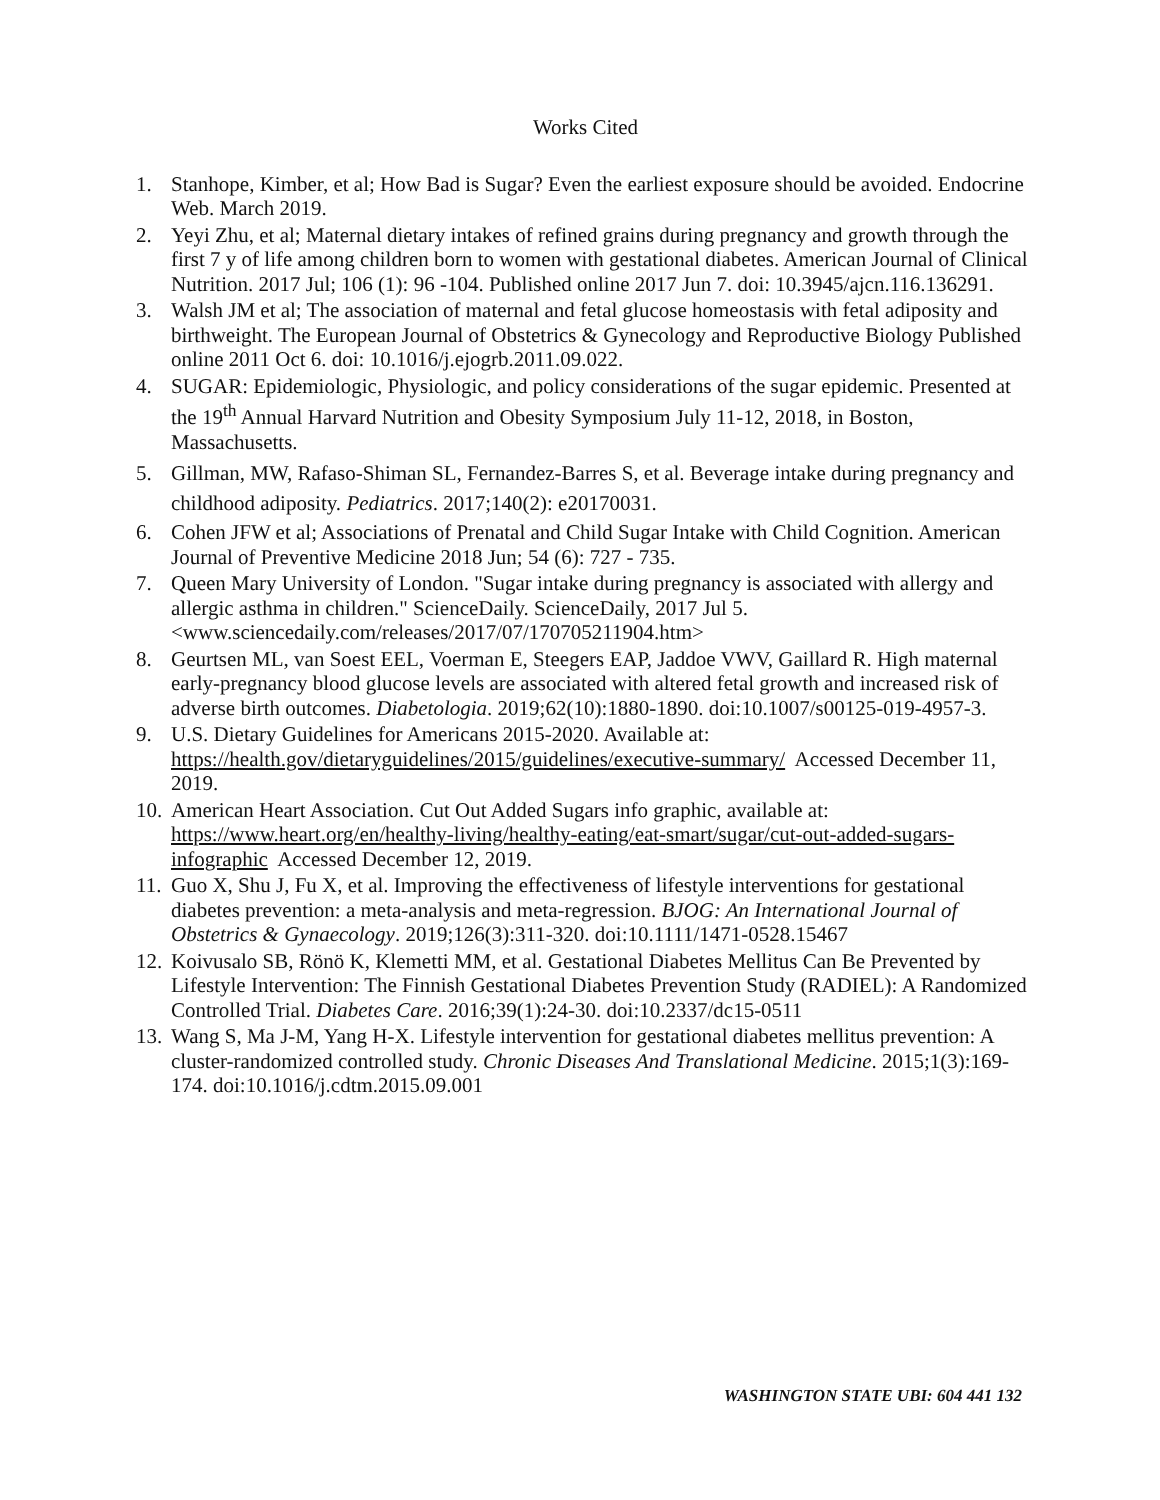Works Cited
1. Stanhope, Kimber, et al; How Bad is Sugar? Even the earliest exposure should be avoided. Endocrine Web. March 2019.
2. Yeyi Zhu, et al; Maternal dietary intakes of refined grains during pregnancy and growth through the first 7 y of life among children born to women with gestational diabetes. American Journal of Clinical Nutrition. 2017 Jul; 106 (1): 96 -104. Published online 2017 Jun 7. doi: 10.3945/ajcn.116.136291.
3. Walsh JM et al; The association of maternal and fetal glucose homeostasis with fetal adiposity and birthweight. The European Journal of Obstetrics & Gynecology and Reproductive Biology Published online 2011 Oct 6. doi: 10.1016/j.ejogrb.2011.09.022.
4. SUGAR: Epidemiologic, Physiologic, and policy considerations of the sugar epidemic. Presented at the 19<sup>th</sup> Annual Harvard Nutrition and Obesity Symposium July 11-12, 2018, in Boston, Massachusetts.
5. Gillman, MW, Rafaso-Shiman SL, Fernandez-Barres S, et al. Beverage intake during pregnancy and childhood adiposity. Pediatrics. 2017;140(2): e20170031.
6. Cohen JFW et al; Associations of Prenatal and Child Sugar Intake with Child Cognition. American Journal of Preventive Medicine 2018 Jun; 54 (6): 727 - 735.
7. Queen Mary University of London. "Sugar intake during pregnancy is associated with allergy and allergic asthma in children." ScienceDaily. ScienceDaily, 2017 Jul 5. <www.sciencedaily.com/releases/2017/07/170705211904.htm>
8. Geurtsen ML, van Soest EEL, Voerman E, Steegers EAP, Jaddoe VWV, Gaillard R. High maternal early-pregnancy blood glucose levels are associated with altered fetal growth and increased risk of adverse birth outcomes. Diabetologia. 2019;62(10):1880-1890. doi:10.1007/s00125-019-4957-3.
9. U.S. Dietary Guidelines for Americans 2015-2020. Available at: https://health.gov/dietaryguidelines/2015/guidelines/executive-summary/ Accessed December 11, 2019.
10.
American Heart Association. Cut Out Added Sugars info graphic, available at: https://www.heart.org/en/healthy-living/healthy-eating/eat-smart/sugar/cut-out-added-sugars-infographic Accessed December 12, 2019.
11.
Guo X, Shu J, Fu X, et al. Improving the effectiveness of lifestyle interventions for gestational diabetes prevention: a meta-analysis and meta-regression. BJOG: An International Journal of Obstetrics & Gynaecology. 2019;126(3):311-320. doi:10.1111/1471-0528.15467
12.
Koivusalo SB, Rönö K, Klemetti MM, et al. Gestational Diabetes Mellitus Can Be Prevented by Lifestyle Intervention: The Finnish Gestational Diabetes Prevention Study (RADIEL): A Randomized Controlled Trial. Diabetes Care. 2016;39(1):24-30. doi:10.2337/dc15-0511
13.
Wang S, Ma J-M, Yang H-X. Lifestyle intervention for gestational diabetes mellitus prevention: A cluster-randomized controlled study. Chronic Diseases And Translational Medicine. 2015;1(3):169-174. doi:10.1016/j.cdtm.2015.09.001
WASHINGTON STATE UBI: 604 441 132